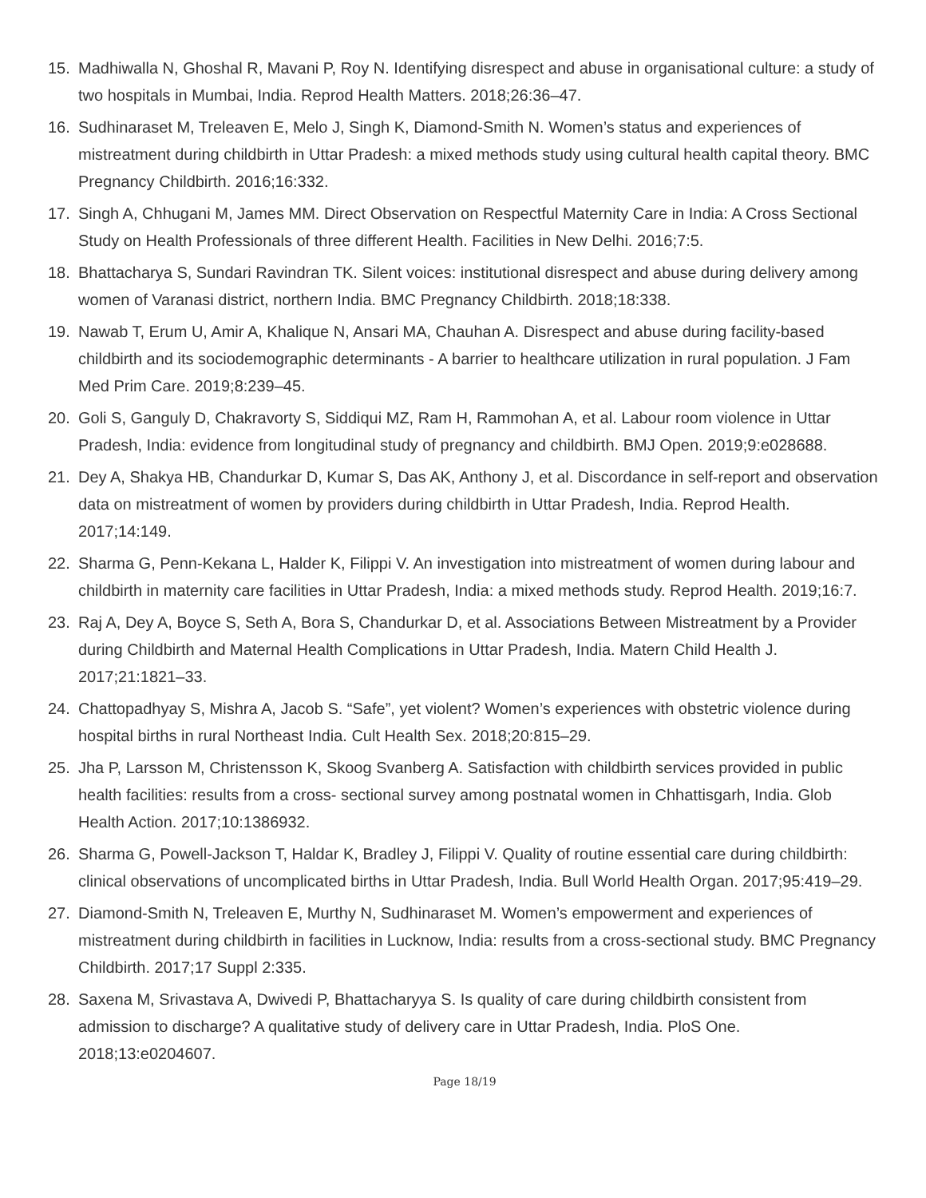15. Madhiwalla N, Ghoshal R, Mavani P, Roy N. Identifying disrespect and abuse in organisational culture: a study of two hospitals in Mumbai, India. Reprod Health Matters. 2018;26:36–47.
16. Sudhinaraset M, Treleaven E, Melo J, Singh K, Diamond-Smith N. Women’s status and experiences of mistreatment during childbirth in Uttar Pradesh: a mixed methods study using cultural health capital theory. BMC Pregnancy Childbirth. 2016;16:332.
17. Singh A, Chhugani M, James MM. Direct Observation on Respectful Maternity Care in India: A Cross Sectional Study on Health Professionals of three different Health. Facilities in New Delhi. 2016;7:5.
18. Bhattacharya S, Sundari Ravindran TK. Silent voices: institutional disrespect and abuse during delivery among women of Varanasi district, northern India. BMC Pregnancy Childbirth. 2018;18:338.
19. Nawab T, Erum U, Amir A, Khalique N, Ansari MA, Chauhan A. Disrespect and abuse during facility-based childbirth and its sociodemographic determinants - A barrier to healthcare utilization in rural population. J Fam Med Prim Care. 2019;8:239–45.
20. Goli S, Ganguly D, Chakravorty S, Siddiqui MZ, Ram H, Rammohan A, et al. Labour room violence in Uttar Pradesh, India: evidence from longitudinal study of pregnancy and childbirth. BMJ Open. 2019;9:e028688.
21. Dey A, Shakya HB, Chandurkar D, Kumar S, Das AK, Anthony J, et al. Discordance in self-report and observation data on mistreatment of women by providers during childbirth in Uttar Pradesh, India. Reprod Health. 2017;14:149.
22. Sharma G, Penn-Kekana L, Halder K, Filippi V. An investigation into mistreatment of women during labour and childbirth in maternity care facilities in Uttar Pradesh, India: a mixed methods study. Reprod Health. 2019;16:7.
23. Raj A, Dey A, Boyce S, Seth A, Bora S, Chandurkar D, et al. Associations Between Mistreatment by a Provider during Childbirth and Maternal Health Complications in Uttar Pradesh, India. Matern Child Health J. 2017;21:1821–33.
24. Chattopadhyay S, Mishra A, Jacob S. “Safe”, yet violent? Women’s experiences with obstetric violence during hospital births in rural Northeast India. Cult Health Sex. 2018;20:815–29.
25. Jha P, Larsson M, Christensson K, Skoog Svanberg A. Satisfaction with childbirth services provided in public health facilities: results from a cross- sectional survey among postnatal women in Chhattisgarh, India. Glob Health Action. 2017;10:1386932.
26. Sharma G, Powell-Jackson T, Haldar K, Bradley J, Filippi V. Quality of routine essential care during childbirth: clinical observations of uncomplicated births in Uttar Pradesh, India. Bull World Health Organ. 2017;95:419–29.
27. Diamond-Smith N, Treleaven E, Murthy N, Sudhinaraset M. Women’s empowerment and experiences of mistreatment during childbirth in facilities in Lucknow, India: results from a cross-sectional study. BMC Pregnancy Childbirth. 2017;17 Suppl 2:335.
28. Saxena M, Srivastava A, Dwivedi P, Bhattacharyya S. Is quality of care during childbirth consistent from admission to discharge? A qualitative study of delivery care in Uttar Pradesh, India. PloS One. 2018;13:e0204607.
Page 18/19